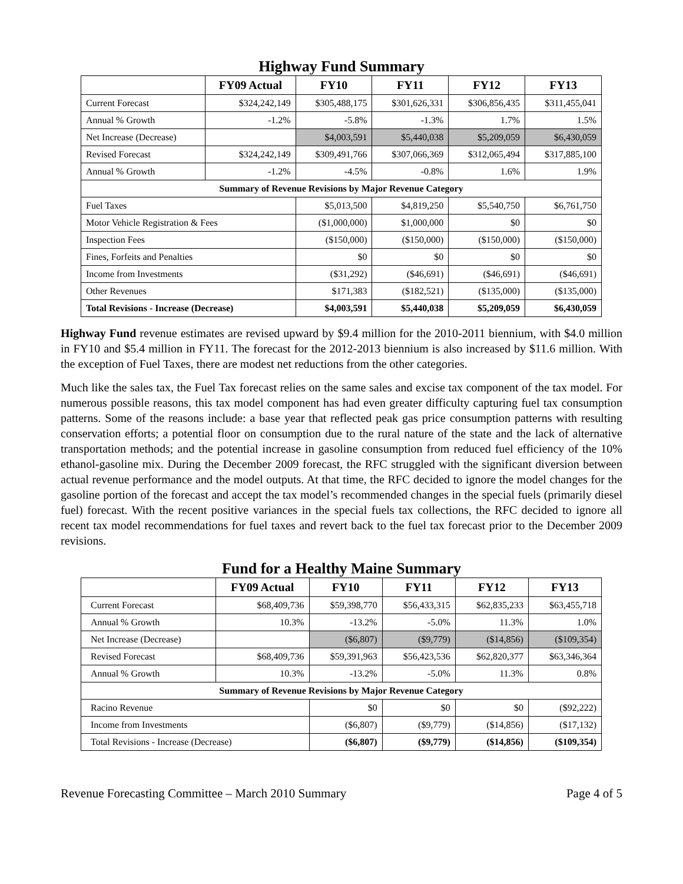Highway Fund Summary
| | FY09 Actual | FY10 | FY11 | FY12 | FY13 |
| --- | --- | --- | --- | --- | --- |
| Current Forecast | $324,242,149 | $305,488,175 | $301,626,331 | $306,856,435 | $311,455,041 |
| Annual % Growth | -1.2% | -5.8% | -1.3% | 1.7% | 1.5% |
| Net Increase (Decrease) | | $4,003,591 | $5,440,038 | $5,209,059 | $6,430,059 |
| Revised Forecast | $324,242,149 | $309,491,766 | $307,066,369 | $312,065,494 | $317,885,100 |
| Annual % Growth | -1.2% | -4.5% | -0.8% | 1.6% | 1.9% |
| Summary of Revenue Revisions by Major Revenue Category | | | | | |
| Fuel Taxes | | $5,013,500 | $4,819,250 | $5,540,750 | $6,761,750 |
| Motor Vehicle Registration & Fees | | ($1,000,000) | $1,000,000 | $0 | $0 |
| Inspection Fees | | ($150,000) | ($150,000) | ($150,000) | ($150,000) |
| Fines, Forfeits and Penalties | | $0 | $0 | $0 | $0 |
| Income from Investments | | ($31,292) | ($46,691) | ($46,691) | ($46,691) |
| Other Revenues | | $171,383 | ($182,521) | ($135,000) | ($135,000) |
| Total Revisions - Increase (Decrease) | | $4,003,591 | $5,440,038 | $5,209,059 | $6,430,059 |
Highway Fund revenue estimates are revised upward by $9.4 million for the 2010-2011 biennium, with $4.0 million in FY10 and $5.4 million in FY11. The forecast for the 2012-2013 biennium is also increased by $11.6 million. With the exception of Fuel Taxes, there are modest net reductions from the other categories.
Much like the sales tax, the Fuel Tax forecast relies on the same sales and excise tax component of the tax model. For numerous possible reasons, this tax model component has had even greater difficulty capturing fuel tax consumption patterns. Some of the reasons include: a base year that reflected peak gas price consumption patterns with resulting conservation efforts; a potential floor on consumption due to the rural nature of the state and the lack of alternative transportation methods; and the potential increase in gasoline consumption from reduced fuel efficiency of the 10% ethanol-gasoline mix. During the December 2009 forecast, the RFC struggled with the significant diversion between actual revenue performance and the model outputs. At that time, the RFC decided to ignore the model changes for the gasoline portion of the forecast and accept the tax model’s recommended changes in the special fuels (primarily diesel fuel) forecast. With the recent positive variances in the special fuels tax collections, the RFC decided to ignore all recent tax model recommendations for fuel taxes and revert back to the fuel tax forecast prior to the December 2009 revisions.
Fund for a Healthy Maine Summary
| | FY09 Actual | FY10 | FY11 | FY12 | FY13 |
| --- | --- | --- | --- | --- | --- |
| Current Forecast | $68,409,736 | $59,398,770 | $56,433,315 | $62,835,233 | $63,455,718 |
| Annual % Growth | 10.3% | -13.2% | -5.0% | 11.3% | 1.0% |
| Net Increase (Decrease) | | ($6,807) | ($9,779) | ($14,856) | ($109,354) |
| Revised Forecast | $68,409,736 | $59,391,963 | $56,423,536 | $62,820,377 | $63,346,364 |
| Annual % Growth | 10.3% | -13.2% | -5.0% | 11.3% | 0.8% |
| Summary of Revenue Revisions by Major Revenue Category | | | | | |
| Racino Revenue | | $0 | $0 | $0 | ($92,222) |
| Income from Investments | | ($6,807) | ($9,779) | ($14,856) | ($17,132) |
| Total Revisions - Increase (Decrease) | | ($6,807) | ($9,779) | ($14,856) | ($109,354) |
Revenue Forecasting Committee – March 2010 Summary Page 4 of 5